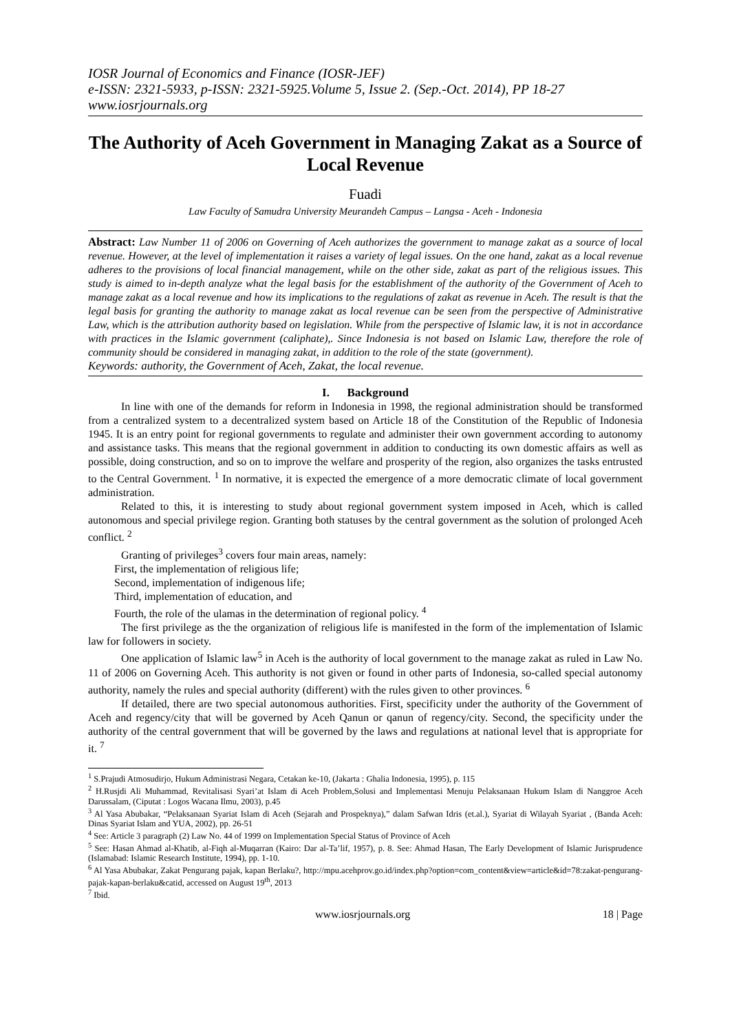IOSR Journal of Economics and Finance (IOSR-JEF)
e-ISSN: 2321-5933, p-ISSN: 2321-5925.Volume 5, Issue 2. (Sep.-Oct. 2014), PP 18-27
www.iosrjournals.org
The Authority of Aceh Government in Managing Zakat as a Source of Local Revenue
Fuadi
Law Faculty of Samudra University Meurandeh Campus – Langsa - Aceh - Indonesia
Abstract: Law Number 11 of 2006 on Governing of Aceh authorizes the government to manage zakat as a source of local revenue. However, at the level of implementation it raises a variety of legal issues. On the one hand, zakat as a local revenue adheres to the provisions of local financial management, while on the other side, zakat as part of the religious issues. This study is aimed to in-depth analyze what the legal basis for the establishment of the authority of the Government of Aceh to manage zakat as a local revenue and how its implications to the regulations of zakat as revenue in Aceh. The result is that the legal basis for granting the authority to manage zakat as local revenue can be seen from the perspective of Administrative Law, which is the attribution authority based on legislation. While from the perspective of Islamic law, it is not in accordance with practices in the Islamic government (caliphate),. Since Indonesia is not based on Islamic Law, therefore the role of community should be considered in managing zakat, in addition to the role of the state (government).
Keywords: authority, the Government of Aceh, Zakat, the local revenue.
I. Background
In line with one of the demands for reform in Indonesia in 1998, the regional administration should be transformed from a centralized system to a decentralized system based on Article 18 of the Constitution of the Republic of Indonesia 1945. It is an entry point for regional governments to regulate and administer their own government according to autonomy and assistance tasks. This means that the regional government in addition to conducting its own domestic affairs as well as possible, doing construction, and so on to improve the welfare and prosperity of the region, also organizes the tasks entrusted to the Central Government. <sup>1</sup> In normative, it is expected the emergence of a more democratic climate of local government administration.
Related to this, it is interesting to study about regional government system imposed in Aceh, which is called autonomous and special privilege region. Granting both statuses by the central government as the solution of prolonged Aceh conflict. <sup>2</sup>
Granting of privileges<sup>3</sup> covers four main areas, namely:
First, the implementation of religious life;
Second, implementation of indigenous life;
Third, implementation of education, and
Fourth, the role of the ulamas in the determination of regional policy. <sup>4</sup>
The first privilege as the the organization of religious life is manifested in the form of the implementation of Islamic law for followers in society.
One application of Islamic law<sup>5</sup> in Aceh is the authority of local government to the manage zakat as ruled in Law No. 11 of 2006 on Governing Aceh. This authority is not given or found in other parts of Indonesia, so-called special autonomy authority, namely the rules and special authority (different) with the rules given to other provinces. <sup>6</sup>
If detailed, there are two special autonomous authorities. First, specificity under the authority of the Government of Aceh and regency/city that will be governed by Aceh Qanun or qanun of regency/city. Second, the specificity under the authority of the central government that will be governed by the laws and regulations at national level that is appropriate for it. <sup>7</sup>
<sup>1</sup> S.Prajudi Atmosudirjo, Hukum Administrasi Negara, Cetakan ke-10, (Jakarta : Ghalia Indonesia, 1995), p. 115
<sup>2</sup> H.Rusjdi Ali Muhammad, Revitalisasi Syari’at Islam di Aceh Problem,Solusi and Implementasi Menuju Pelaksanaan Hukum Islam di Nanggroe Aceh Darussalam, (Ciputat : Logos Wacana Ilmu, 2003), p.45
<sup>3</sup> Al Yasa Abubakar, “Pelaksanaan Syariat Islam di Aceh (Sejarah and Prospeknya),” dalam Safwan Idris (et.al.), Syariat di Wilayah Syariat , (Banda Aceh: Dinas Syariat Islam and YUA, 2002), pp. 26-51
<sup>4</sup> See: Article 3 paragraph (2) Law No. 44 of 1999 on Implementation Special Status of Province of Aceh
<sup>5</sup> See: Hasan Ahmad al-Khatib, al-Fiqh al-Muqarran (Kairo: Dar al-Ta’lif, 1957), p. 8. See: Ahmad Hasan, The Early Development of Islamic Jurisprudence (Islamabad: Islamic Research Institute, 1994), pp. 1-10.
<sup>6</sup> Al Yasa Abubakar, Zakat Pengurang pajak, kapan Berlaku?, http://mpu.acehprov.go.id/index.php?option=com_content&view=article&id=78:zakat-pengurang-pajak-kapan-berlaku&catid, accessed on August 19<sup>th</sup>, 2013
<sup>7</sup> Ibid.
www.iosrjournals.org 18 | Page